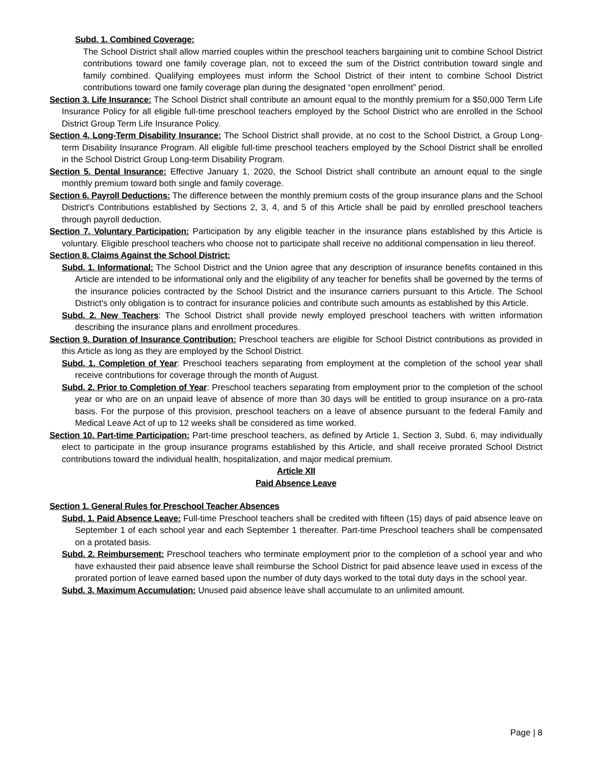Subd. 1. Combined Coverage:
The School District shall allow married couples within the preschool teachers bargaining unit to combine School District contributions toward one family coverage plan, not to exceed the sum of the District contribution toward single and family combined. Qualifying employees must inform the School District of their intent to combine School District contributions toward one family coverage plan during the designated “open enrollment” period.
Section 3. Life Insurance: The School District shall contribute an amount equal to the monthly premium for a $50,000 Term Life Insurance Policy for all eligible full-time preschool teachers employed by the School District who are enrolled in the School District Group Term Life Insurance Policy.
Section 4. Long-Term Disability Insurance: The School District shall provide, at no cost to the School District, a Group Long-term Disability Insurance Program. All eligible full-time preschool teachers employed by the School District shall be enrolled in the School District Group Long-term Disability Program.
Section 5. Dental Insurance: Effective January 1, 2020, the School District shall contribute an amount equal to the single monthly premium toward both single and family coverage.
Section 6. Payroll Deductions: The difference between the monthly premium costs of the group insurance plans and the School District's Contributions established by Sections 2, 3, 4, and 5 of this Article shall be paid by enrolled preschool teachers through payroll deduction.
Section 7. Voluntary Participation: Participation by any eligible teacher in the insurance plans established by this Article is voluntary. Eligible preschool teachers who choose not to participate shall receive no additional compensation in lieu thereof.
Section 8. Claims Against the School District:
Subd. 1. Informational: The School District and the Union agree that any description of insurance benefits contained in this Article are intended to be informational only and the eligibility of any teacher for benefits shall be governed by the terms of the insurance policies contracted by the School District and the insurance carriers pursuant to this Article. The School District's only obligation is to contract for insurance policies and contribute such amounts as established by this Article.
Subd. 2. New Teachers: The School District shall provide newly employed preschool teachers with written information describing the insurance plans and enrollment procedures.
Section 9. Duration of Insurance Contribution: Preschool teachers are eligible for School District contributions as provided in this Article as long as they are employed by the School District.
Subd. 1. Completion of Year: Preschool teachers separating from employment at the completion of the school year shall receive contributions for coverage through the month of August.
Subd. 2. Prior to Completion of Year: Preschool teachers separating from employment prior to the completion of the school year or who are on an unpaid leave of absence of more than 30 days will be entitled to group insurance on a pro-rata basis. For the purpose of this provision, preschool teachers on a leave of absence pursuant to the federal Family and Medical Leave Act of up to 12 weeks shall be considered as time worked.
Section 10. Part-time Participation: Part-time preschool teachers, as defined by Article 1, Section 3, Subd. 6, may individually elect to participate in the group insurance programs established by this Article, and shall receive prorated School District contributions toward the individual health, hospitalization, and major medical premium.
Article XII
Paid Absence Leave
Section 1. General Rules for Preschool Teacher Absences
Subd. 1. Paid Absence Leave: Full-time Preschool teachers shall be credited with fifteen (15) days of paid absence leave on September 1 of each school year and each September 1 thereafter. Part-time Preschool teachers shall be compensated on a protated basis.
Subd. 2. Reimbursement: Preschool teachers who terminate employment prior to the completion of a school year and who have exhausted their paid absence leave shall reimburse the School District for paid absence leave used in excess of the prorated portion of leave earned based upon the number of duty days worked to the total duty days in the school year.
Subd. 3. Maximum Accumulation: Unused paid absence leave shall accumulate to an unlimited amount.
Page | 8